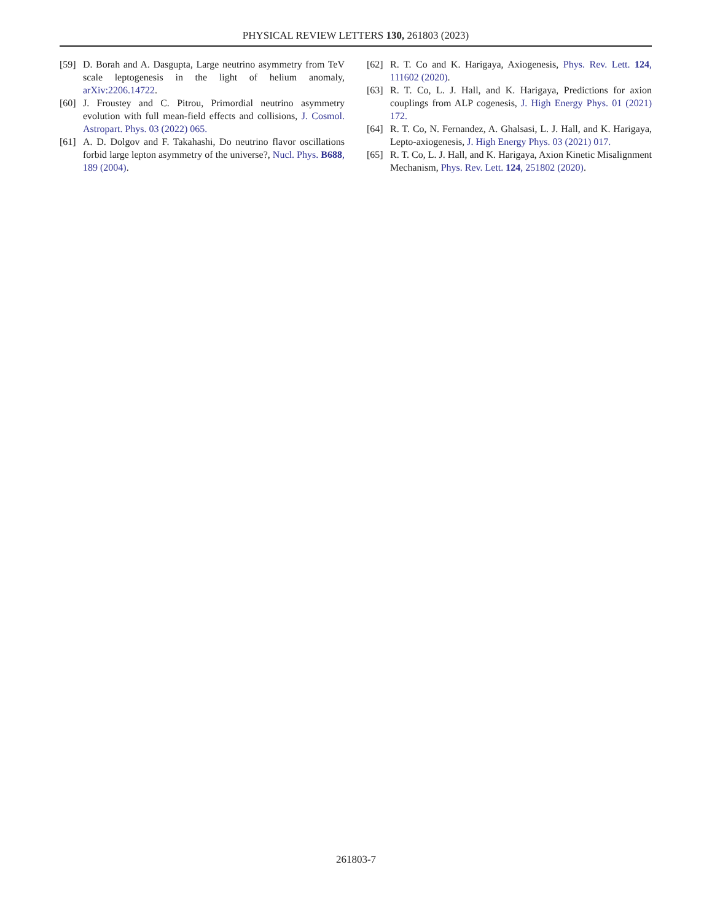PHYSICAL REVIEW LETTERS 130, 261803 (2023)
[59] D. Borah and A. Dasgupta, Large neutrino asymmetry from TeV scale leptogenesis in the light of helium anomaly, arXiv:2206.14722.
[60] J. Froustey and C. Pitrou, Primordial neutrino asymmetry evolution with full mean-field effects and collisions, J. Cosmol. Astropart. Phys. 03 (2022) 065.
[61] A. D. Dolgov and F. Takahashi, Do neutrino flavor oscillations forbid large lepton asymmetry of the universe?, Nucl. Phys. B688, 189 (2004).
[62] R. T. Co and K. Harigaya, Axiogenesis, Phys. Rev. Lett. 124, 111602 (2020).
[63] R. T. Co, L. J. Hall, and K. Harigaya, Predictions for axion couplings from ALP cogenesis, J. High Energy Phys. 01 (2021) 172.
[64] R. T. Co, N. Fernandez, A. Ghalsasi, L. J. Hall, and K. Harigaya, Lepto-axiogenesis, J. High Energy Phys. 03 (2021) 017.
[65] R. T. Co, L. J. Hall, and K. Harigaya, Axion Kinetic Misalignment Mechanism, Phys. Rev. Lett. 124, 251802 (2020).
261803-7